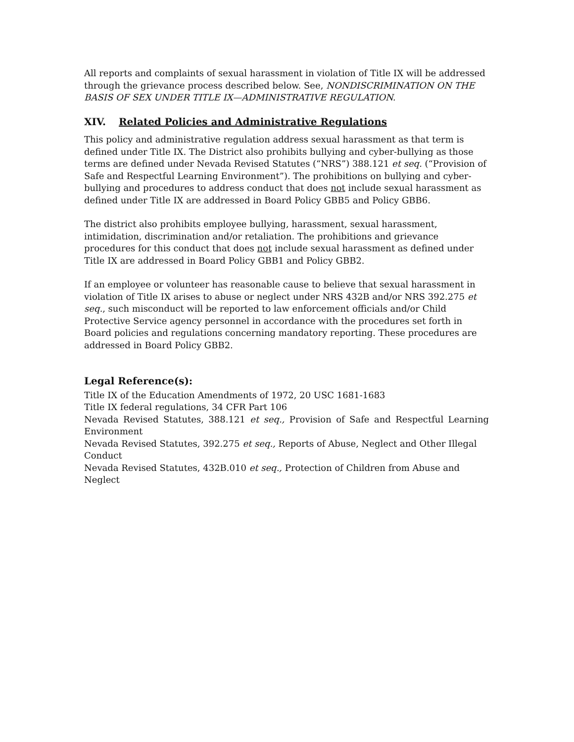All reports and complaints of sexual harassment in violation of Title IX will be addressed through the grievance process described below. See, NONDISCRIMINATION ON THE BASIS OF SEX UNDER TITLE IX—ADMINISTRATIVE REGULATION.
XIV. Related Policies and Administrative Regulations
This policy and administrative regulation address sexual harassment as that term is defined under Title IX. The District also prohibits bullying and cyber-bullying as those terms are defined under Nevada Revised Statutes (“NRS”) 388.121 et seq. (“Provision of Safe and Respectful Learning Environment”). The prohibitions on bullying and cyber-bullying and procedures to address conduct that does not include sexual harassment as defined under Title IX are addressed in Board Policy GBB5 and Policy GBB6.
The district also prohibits employee bullying, harassment, sexual harassment, intimidation, discrimination and/or retaliation. The prohibitions and grievance procedures for this conduct that does not include sexual harassment as defined under Title IX are addressed in Board Policy GBB1 and Policy GBB2.
If an employee or volunteer has reasonable cause to believe that sexual harassment in violation of Title IX arises to abuse or neglect under NRS 432B and/or NRS 392.275 et seq., such misconduct will be reported to law enforcement officials and/or Child Protective Service agency personnel in accordance with the procedures set forth in Board policies and regulations concerning mandatory reporting. These procedures are addressed in Board Policy GBB2.
Legal Reference(s):
Title IX of the Education Amendments of 1972, 20 USC 1681-1683
Title IX federal regulations, 34 CFR Part 106
Nevada Revised Statutes, 388.121 et seq., Provision of Safe and Respectful Learning Environment
Nevada Revised Statutes, 392.275 et seq., Reports of Abuse, Neglect and Other Illegal Conduct
Nevada Revised Statutes, 432B.010 et seq., Protection of Children from Abuse and Neglect